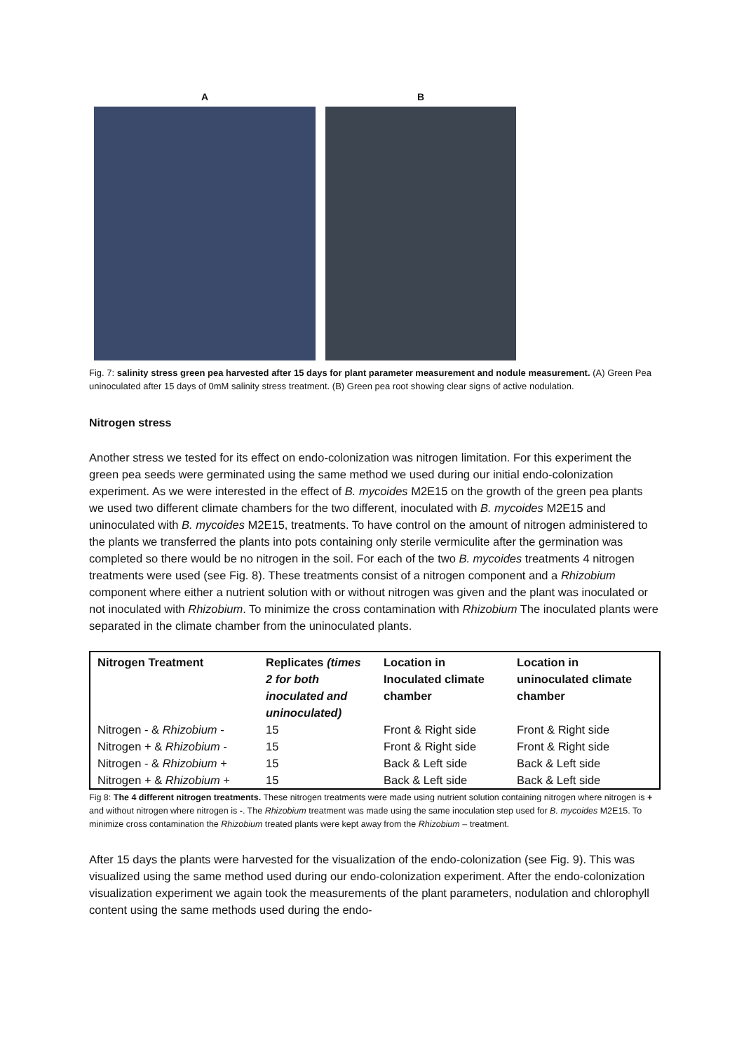A B
Fig. 7: salinity stress green pea harvested after 15 days for plant parameter measurement and nodule measurement. (A) Green Pea uninoculated after 15 days of 0mM salinity stress treatment. (B) Green pea root showing clear signs of active nodulation.
Nitrogen stress
Another stress we tested for its effect on endo-colonization was nitrogen limitation. For this experiment the green pea seeds were germinated using the same method we used during our initial endo-colonization experiment. As we were interested in the effect of B. mycoides M2E15 on the growth of the green pea plants we used two different climate chambers for the two different, inoculated with B. mycoides M2E15 and uninoculated with B. mycoides M2E15, treatments. To have control on the amount of nitrogen administered to the plants we transferred the plants into pots containing only sterile vermiculite after the germination was completed so there would be no nitrogen in the soil. For each of the two B. mycoides treatments 4 nitrogen treatments were used (see Fig. 8). These treatments consist of a nitrogen component and a Rhizobium component where either a nutrient solution with or without nitrogen was given and the plant was inoculated or not inoculated with Rhizobium. To minimize the cross contamination with Rhizobium The inoculated plants were separated in the climate chamber from the uninoculated plants.
| Nitrogen Treatment | Replicates (times 2 for both inoculated and uninoculated) | Location in Inoculated climate chamber | Location in uninoculated climate chamber |
| --- | --- | --- | --- |
| Nitrogen - & Rhizobium - | 15 | Front & Right side | Front & Right side |
| Nitrogen + & Rhizobium - | 15 | Front & Right side | Front & Right side |
| Nitrogen - & Rhizobium + | 15 | Back & Left side | Back & Left side |
| Nitrogen + & Rhizobium + | 15 | Back & Left side | Back & Left side |
Fig 8: The 4 different nitrogen treatments. These nitrogen treatments were made using nutrient solution containing nitrogen where nitrogen is + and without nitrogen where nitrogen is -. The Rhizobium treatment was made using the same inoculation step used for B. mycoides M2E15. To minimize cross contamination the Rhizobium treated plants were kept away from the Rhizobium – treatment.
After 15 days the plants were harvested for the visualization of the endo-colonization (see Fig. 9). This was visualized using the same method used during our endo-colonization experiment. After the endo-colonization visualization experiment we again took the measurements of the plant parameters, nodulation and chlorophyll content using the same methods used during the endo-